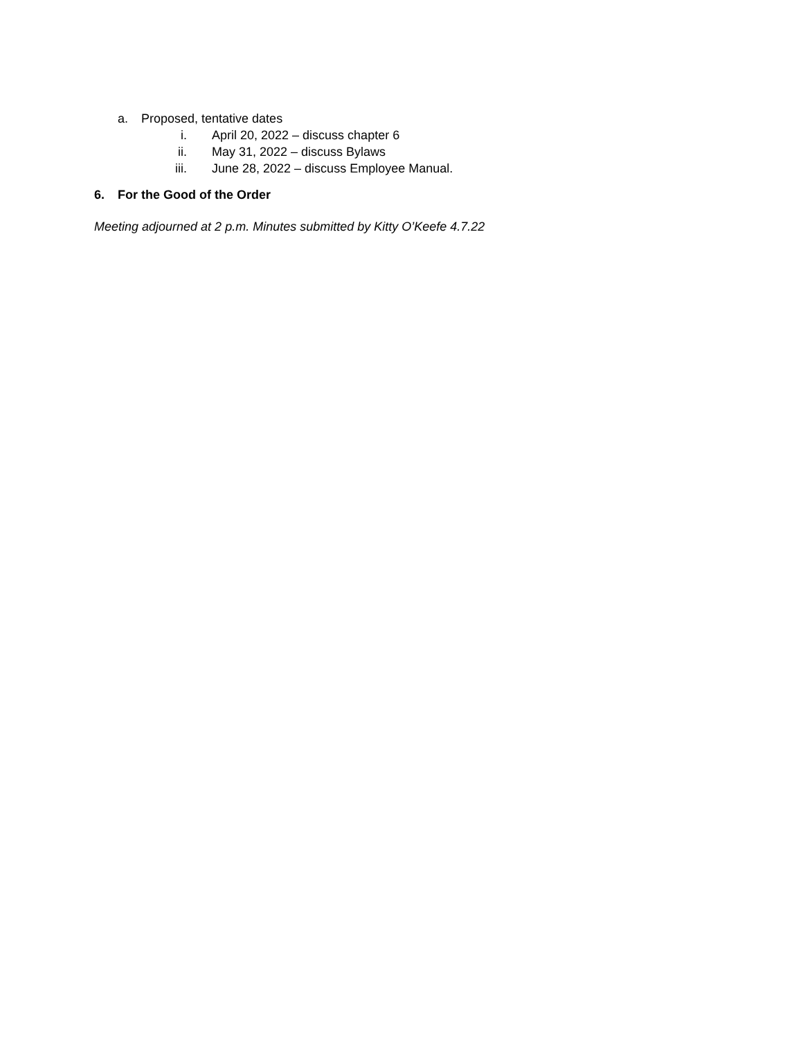a. Proposed, tentative dates
i. April 20, 2022 – discuss chapter 6
ii. May 31, 2022 – discuss Bylaws
iii. June 28, 2022 – discuss Employee Manual.
6. For the Good of the Order
Meeting adjourned at 2 p.m. Minutes submitted by Kitty O’Keefe 4.7.22